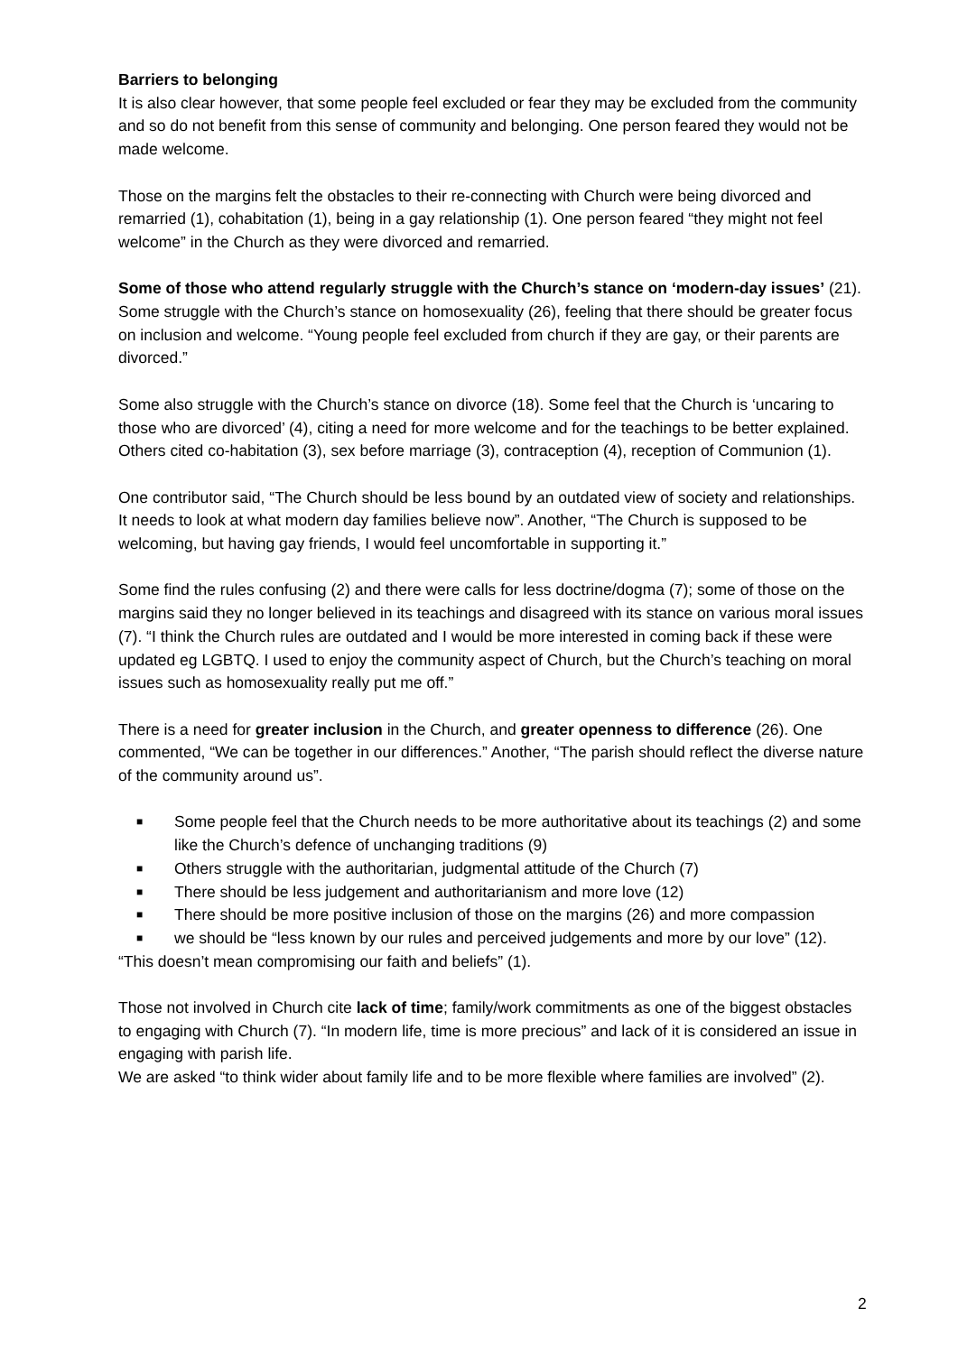Barriers to belonging
It is also clear however, that some people feel excluded or fear they may be excluded from the community and so do not benefit from this sense of community and belonging. One person feared they would not be made welcome.
Those on the margins felt the obstacles to their re-connecting with Church were being divorced and remarried (1), cohabitation (1), being in a gay relationship (1). One person feared “they might not feel welcome” in the Church as they were divorced and remarried.
Some of those who attend regularly struggle with the Church’s stance on ‘modern-day issues’ (21). Some struggle with the Church’s stance on homosexuality (26), feeling that there should be greater focus on inclusion and welcome. “Young people feel excluded from church if they are gay, or their parents are divorced.”
Some also struggle with the Church’s stance on divorce (18). Some feel that the Church is ‘uncaring to those who are divorced’ (4), citing a need for more welcome and for the teachings to be better explained. Others cited co-habitation (3), sex before marriage (3), contraception (4), reception of Communion (1).
One contributor said, “The Church should be less bound by an outdated view of society and relationships. It needs to look at what modern day families believe now”. Another, “The Church is supposed to be welcoming, but having gay friends, I would feel uncomfortable in supporting it.”
Some find the rules confusing (2) and there were calls for less doctrine/dogma (7); some of those on the margins said they no longer believed in its teachings and disagreed with its stance on various moral issues (7). “I think the Church rules are outdated and I would be more interested in coming back if these were updated eg LGBTQ. I used to enjoy the community aspect of Church, but the Church’s teaching on moral issues such as homosexuality really put me off.”
There is a need for greater inclusion in the Church, and greater openness to difference (26). One commented, “We can be together in our differences.” Another, “The parish should reflect the diverse nature of the community around us”.
■ Some people feel that the Church needs to be more authoritative about its teachings (2) and some like the Church’s defence of unchanging traditions (9)
■ Others struggle with the authoritarian, judgmental attitude of the Church (7)
■ There should be less judgement and authoritarianism and more love (12)
■ There should be more positive inclusion of those on the margins (26) and more compassion
■ we should be “less known by our rules and perceived judgements and more by our love” (12).
“This doesn’t mean compromising our faith and beliefs” (1).
Those not involved in Church cite lack of time; family/work commitments as one of the biggest obstacles to engaging with Church (7). “In modern life, time is more precious” and lack of it is considered an issue in engaging with parish life.
We are asked “to think wider about family life and to be more flexible where families are involved” (2).
2